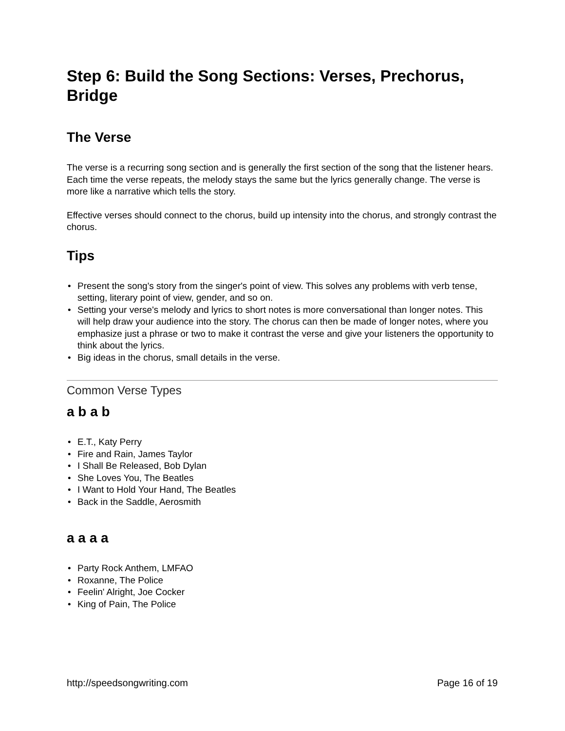Step 6: Build the Song Sections: Verses, Prechorus, Bridge
The Verse
The verse is a recurring song section and is generally the first section of the song that the listener hears. Each time the verse repeats, the melody stays the same but the lyrics generally change. The verse is more like a narrative which tells the story.
Effective verses should connect to the chorus, build up intensity into the chorus, and strongly contrast the chorus.
Tips
• Present the song's story from the singer's point of view. This solves any problems with verb tense, setting, literary point of view, gender, and so on.
• Setting your verse's melody and lyrics to short notes is more conversational than longer notes. This will help draw your audience into the story. The chorus can then be made of longer notes, where you emphasize just a phrase or two to make it contrast the verse and give your listeners the opportunity to think about the lyrics.
• Big ideas in the chorus, small details in the verse.
Common Verse Types
a b a b
• E.T., Katy Perry
• Fire and Rain, James Taylor
• I Shall Be Released, Bob Dylan
• She Loves You, The Beatles
• I Want to Hold Your Hand, The Beatles
• Back in the Saddle, Aerosmith
a a a a
• Party Rock Anthem, LMFAO
• Roxanne, The Police
• Feelin' Alright, Joe Cocker
• King of Pain, The Police
http://speedsongwriting.com Page 16 of 19